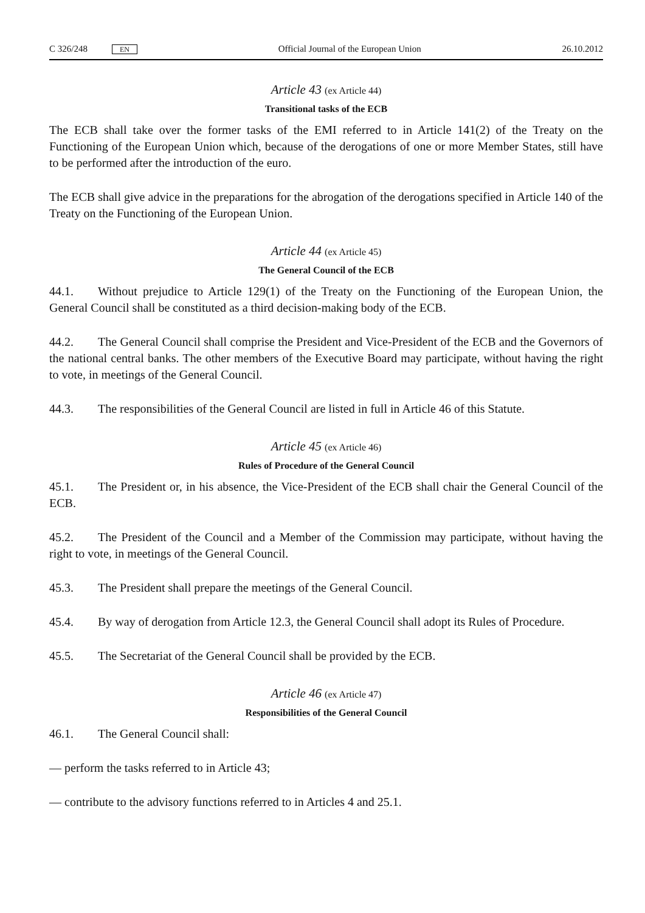C 326/248 EN
Official Journal of the European Union 26.10.2012
Article 43 (ex Article 44)
Transitional tasks of the ECB
The ECB shall take over the former tasks of the EMI referred to in Article 141(2) of the Treaty on the Functioning of the European Union which, because of the derogations of one or more Member States, still have to be performed after the introduction of the euro.
The ECB shall give advice in the preparations for the abrogation of the derogations specified in Article 140 of the Treaty on the Functioning of the European Union.
Article 44 (ex Article 45)
The General Council of the ECB
44.1. Without prejudice to Article 129(1) of the Treaty on the Functioning of the European Union, the General Council shall be constituted as a third decision-making body of the ECB.
44.2. The General Council shall comprise the President and Vice-President of the ECB and the Governors of the national central banks. The other members of the Executive Board may participate, without having the right to vote, in meetings of the General Council.
44.3. The responsibilities of the General Council are listed in full in Article 46 of this Statute.
Article 45 (ex Article 46)
Rules of Procedure of the General Council
45.1. The President or, in his absence, the Vice-President of the ECB shall chair the General Council of the ECB.
45.2. The President of the Council and a Member of the Commission may participate, without having the right to vote, in meetings of the General Council.
45.3. The President shall prepare the meetings of the General Council.
45.4. By way of derogation from Article 12.3, the General Council shall adopt its Rules of Procedure.
45.5. The Secretariat of the General Council shall be provided by the ECB.
Article 46 (ex Article 47)
Responsibilities of the General Council
46.1. The General Council shall:
— perform the tasks referred to in Article 43;
— contribute to the advisory functions referred to in Articles 4 and 25.1.